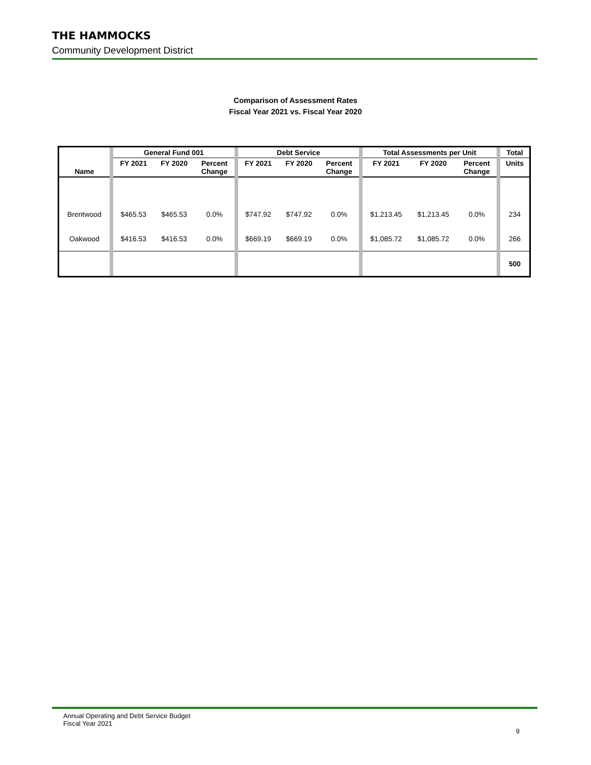THE HAMMOCKS
Community Development District
Comparison of Assessment Rates
Fiscal Year 2021 vs. Fiscal Year 2020
| Name | | General Fund 001 | | | | Debt Service | | | | Total Assessments per Unit | | | | Total |
| | | FY 2021 | FY 2020 | Percent Change | | FY 2021 | FY 2020 | Percent Change | | FY 2021 | FY 2020 | Percent Change | | Units |
| Brentwood | | $465.53 | $465.53 | 0.0% | | $747.92 | $747.92 | 0.0% | | $1,213.45 | $1,213.45 | 0.0% | | 234 |
| Oakwood | | $416.53 | $416.53 | 0.0% | | $669.19 | $669.19 | 0.0% | | $1,085.72 | $1,085.72 | 0.0% | | 266 |
| | | | | | | | | | | | | | | 500 |
Annual Operating and Debt Service Budget
Fiscal Year 2021
9